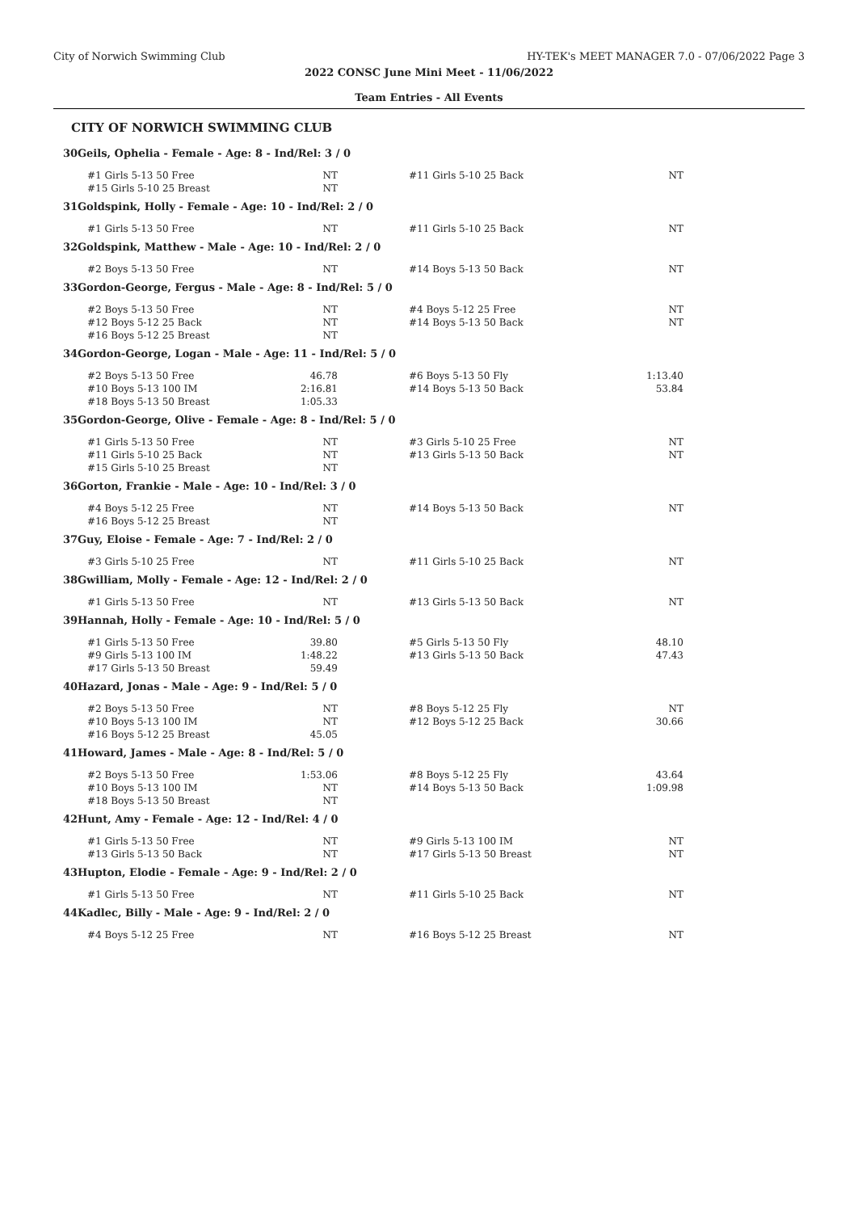City of Norwich Swimming Club HY-TEK's MEET MANAGER 7.0 - 07/06/2022 Page 3
2022 CONSC June Mini Meet - 11/06/2022
Team Entries - All Events
CITY OF NORWICH SWIMMING CLUB
| 30 | Geils, Ophelia - Female - Age: 8 - Ind/Rel: 3 / 0 | | | | |
| | #1 Girls 5-13 50 Free | NT | #11 Girls 5-10 25 Back | NT | |
| | #15 Girls 5-10 25 Breast | NT | | | |
| 31 | Goldspink, Holly - Female - Age: 10 - Ind/Rel: 2 / 0 | | | | |
| | #1 Girls 5-13 50 Free | NT | #11 Girls 5-10 25 Back | NT | |
| 32 | Goldspink, Matthew - Male - Age: 10 - Ind/Rel: 2 / 0 | | | | |
| | #2 Boys 5-13 50 Free | NT | #14 Boys 5-13 50 Back | NT | |
| 33 | Gordon-George, Fergus - Male - Age: 8 - Ind/Rel: 5 / 0 | | | | |
| | #2 Boys 5-13 50 Free | NT | #4 Boys 5-12 25 Free | NT | |
| | #12 Boys 5-12 25 Back | NT | #14 Boys 5-13 50 Back | NT | |
| | #16 Boys 5-12 25 Breast | NT | | | |
| 34 | Gordon-George, Logan - Male - Age: 11 - Ind/Rel: 5 / 0 | | | | |
| | #2 Boys 5-13 50 Free | 46.78 | #6 Boys 5-13 50 Fly | 1:13.40 | |
| | #10 Boys 5-13 100 IM | 2:16.81 | #14 Boys 5-13 50 Back | 53.84 | |
| | #18 Boys 5-13 50 Breast | 1:05.33 | | | |
| 35 | Gordon-George, Olive - Female - Age: 8 - Ind/Rel: 5 / 0 | | | | |
| | #1 Girls 5-13 50 Free | NT | #3 Girls 5-10 25 Free | NT | |
| | #11 Girls 5-10 25 Back | NT | #13 Girls 5-13 50 Back | NT | |
| | #15 Girls 5-10 25 Breast | NT | | | |
| 36 | Gorton, Frankie - Male - Age: 10 - Ind/Rel: 3 / 0 | | | | |
| | #4 Boys 5-12 25 Free | NT | #14 Boys 5-13 50 Back | NT | |
| | #16 Boys 5-12 25 Breast | NT | | | |
| 37 | Guy, Eloise - Female - Age: 7 - Ind/Rel: 2 / 0 | | | | |
| | #3 Girls 5-10 25 Free | NT | #11 Girls 5-10 25 Back | NT | |
| 38 | Gwilliam, Molly - Female - Age: 12 - Ind/Rel: 2 / 0 | | | | |
| | #1 Girls 5-13 50 Free | NT | #13 Girls 5-13 50 Back | NT | |
| 39 | Hannah, Holly - Female - Age: 10 - Ind/Rel: 5 / 0 | | | | |
| | #1 Girls 5-13 50 Free | 39.80 | #5 Girls 5-13 50 Fly | 48.10 | |
| | #9 Girls 5-13 100 IM | 1:48.22 | #13 Girls 5-13 50 Back | 47.43 | |
| | #17 Girls 5-13 50 Breast | 59.49 | | | |
| 40 | Hazard, Jonas - Male - Age: 9 - Ind/Rel: 5 / 0 | | | | |
| | #2 Boys 5-13 50 Free | NT | #8 Boys 5-12 25 Fly | NT | |
| | #10 Boys 5-13 100 IM | NT | #12 Boys 5-12 25 Back | 30.66 | |
| | #16 Boys 5-12 25 Breast | 45.05 | | | |
| 41 | Howard, James - Male - Age: 8 - Ind/Rel: 5 / 0 | | | | |
| | #2 Boys 5-13 50 Free | 1:53.06 | #8 Boys 5-12 25 Fly | 43.64 | |
| | #10 Boys 5-13 100 IM | NT | #14 Boys 5-13 50 Back | 1:09.98 | |
| | #18 Boys 5-13 50 Breast | NT | | | |
| 42 | Hunt, Amy - Female - Age: 12 - Ind/Rel: 4 / 0 | | | | |
| | #1 Girls 5-13 50 Free | NT | #9 Girls 5-13 100 IM | NT | |
| | #13 Girls 5-13 50 Back | NT | #17 Girls 5-13 50 Breast | NT | |
| 43 | Hupton, Elodie - Female - Age: 9 - Ind/Rel: 2 / 0 | | | | |
| | #1 Girls 5-13 50 Free | NT | #11 Girls 5-10 25 Back | NT | |
| 44 | Kadlec, Billy - Male - Age: 9 - Ind/Rel: 2 / 0 | | | | |
| | #4 Boys 5-12 25 Free | NT | #16 Boys 5-12 25 Breast | NT | |